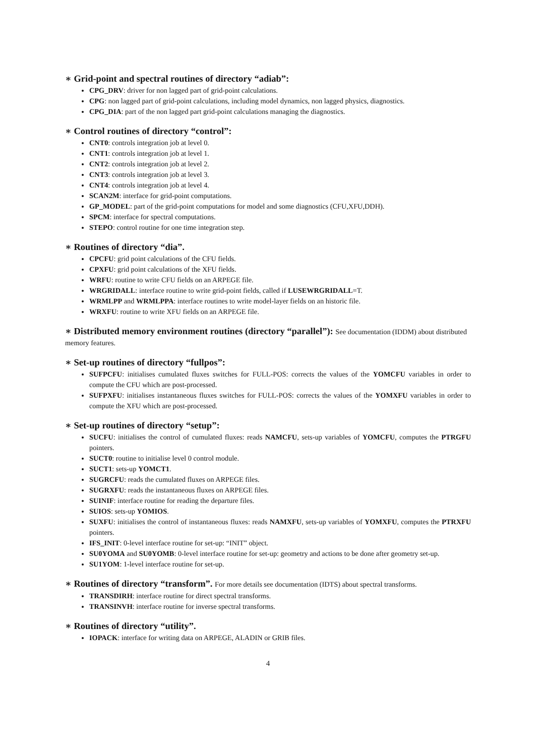∗ Grid-point and spectral routines of directory “adiab”:
CPG_DRV: driver for non lagged part of grid-point calculations.
CPG: non lagged part of grid-point calculations, including model dynamics, non lagged physics, diagnostics.
CPG_DIA: part of the non lagged part grid-point calculations managing the diagnostics.
∗ Control routines of directory “control”:
CNT0: controls integration job at level 0.
CNT1: controls integration job at level 1.
CNT2: controls integration job at level 2.
CNT3: controls integration job at level 3.
CNT4: controls integration job at level 4.
SCAN2M: interface for grid-point computations.
GP_MODEL: part of the grid-point computations for model and some diagnostics (CFU,XFU,DDH).
SPCM: interface for spectral computations.
STEPO: control routine for one time integration step.
∗ Routines of directory “dia”.
CPCFU: grid point calculations of the CFU fields.
CPXFU: grid point calculations of the XFU fields.
WRFU: routine to write CFU fields on an ARPEGE file.
WRGRIDALL: interface routine to write grid-point fields, called if LUSEWRGRIDALL=T.
WRMLPP and WRMLPPA: interface routines to write model-layer fields on an historic file.
WRXFU: routine to write XFU fields on an ARPEGE file.
∗ Distributed memory environment routines (directory “parallel”): See documentation (IDDM) about distributed memory features.
∗ Set-up routines of directory “fullpos”:
SUFPCFU: initialises cumulated fluxes switches for FULL-POS: corrects the values of the YOMCFU variables in order to compute the CFU which are post-processed.
SUFPXFU: initialises instantaneous fluxes switches for FULL-POS: corrects the values of the YOMXFU variables in order to compute the XFU which are post-processed.
∗ Set-up routines of directory “setup”:
SUCFU: initialises the control of cumulated fluxes: reads NAMCFU, sets-up variables of YOMCFU, computes the PTRGFU pointers.
SUCT0: routine to initialise level 0 control module.
SUCT1: sets-up YOMCT1.
SUGRCFU: reads the cumulated fluxes on ARPEGE files.
SUGRXFU: reads the instantaneous fluxes on ARPEGE files.
SUINIF: interface routine for reading the departure files.
SUIOS: sets-up YOMIOS.
SUXFU: initialises the control of instantaneous fluxes: reads NAMXFU, sets-up variables of YOMXFU, computes the PTRXFU pointers.
IFS_INIT: 0-level interface routine for set-up: “INIT” object.
SU0YOMA and SU0YOMB: 0-level interface routine for set-up: geometry and actions to be done after geometry set-up.
SU1YOM: 1-level interface routine for set-up.
∗ Routines of directory “transform”. For more details see documentation (IDTS) about spectral transforms.
TRANSDIRH: interface routine for direct spectral transforms.
TRANSINVH: interface routine for inverse spectral transforms.
∗ Routines of directory “utility”.
IOPACK: interface for writing data on ARPEGE, ALADIN or GRIB files.
4